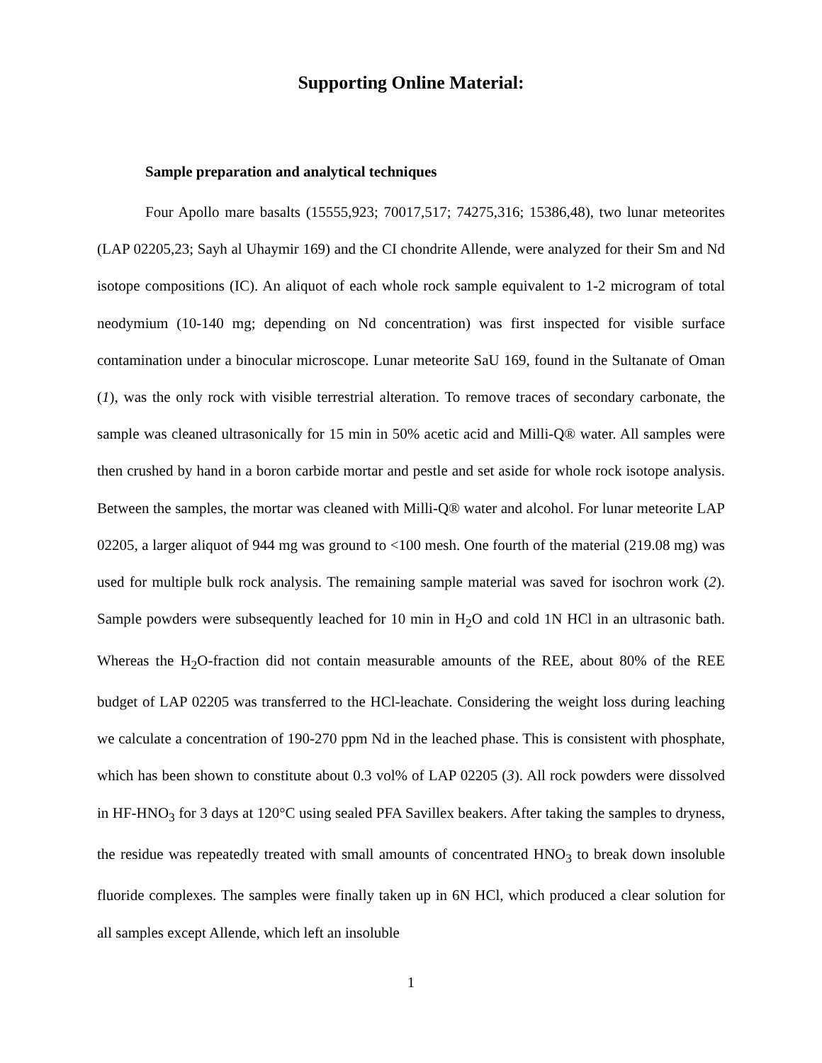Supporting Online Material:
Sample preparation and analytical techniques
Four Apollo mare basalts (15555,923; 70017,517; 74275,316; 15386,48), two lunar meteorites (LAP 02205,23; Sayh al Uhaymir 169) and the CI chondrite Allende, were analyzed for their Sm and Nd isotope compositions (IC). An aliquot of each whole rock sample equivalent to 1-2 microgram of total neodymium (10-140 mg; depending on Nd concentration) was first inspected for visible surface contamination under a binocular microscope. Lunar meteorite SaU 169, found in the Sultanate of Oman (1), was the only rock with visible terrestrial alteration. To remove traces of secondary carbonate, the sample was cleaned ultrasonically for 15 min in 50% acetic acid and Milli-Q® water. All samples were then crushed by hand in a boron carbide mortar and pestle and set aside for whole rock isotope analysis. Between the samples, the mortar was cleaned with Milli-Q® water and alcohol. For lunar meteorite LAP 02205, a larger aliquot of 944 mg was ground to <100 mesh. One fourth of the material (219.08 mg) was used for multiple bulk rock analysis. The remaining sample material was saved for isochron work (2). Sample powders were subsequently leached for 10 min in H<sub>2</sub>O and cold 1N HCl in an ultrasonic bath. Whereas the H<sub>2</sub>O-fraction did not contain measurable amounts of the REE, about 80% of the REE budget of LAP 02205 was transferred to the HCl-leachate. Considering the weight loss during leaching we calculate a concentration of 190-270 ppm Nd in the leached phase. This is consistent with phosphate, which has been shown to constitute about 0.3 vol% of LAP 02205 (3). All rock powders were dissolved in HF-HNO<sub>3</sub> for 3 days at 120°C using sealed PFA Savillex beakers. After taking the samples to dryness, the residue was repeatedly treated with small amounts of concentrated HNO<sub>3</sub> to break down insoluble fluoride complexes. The samples were finally taken up in 6N HCl, which produced a clear solution for all samples except Allende, which left an insoluble
1